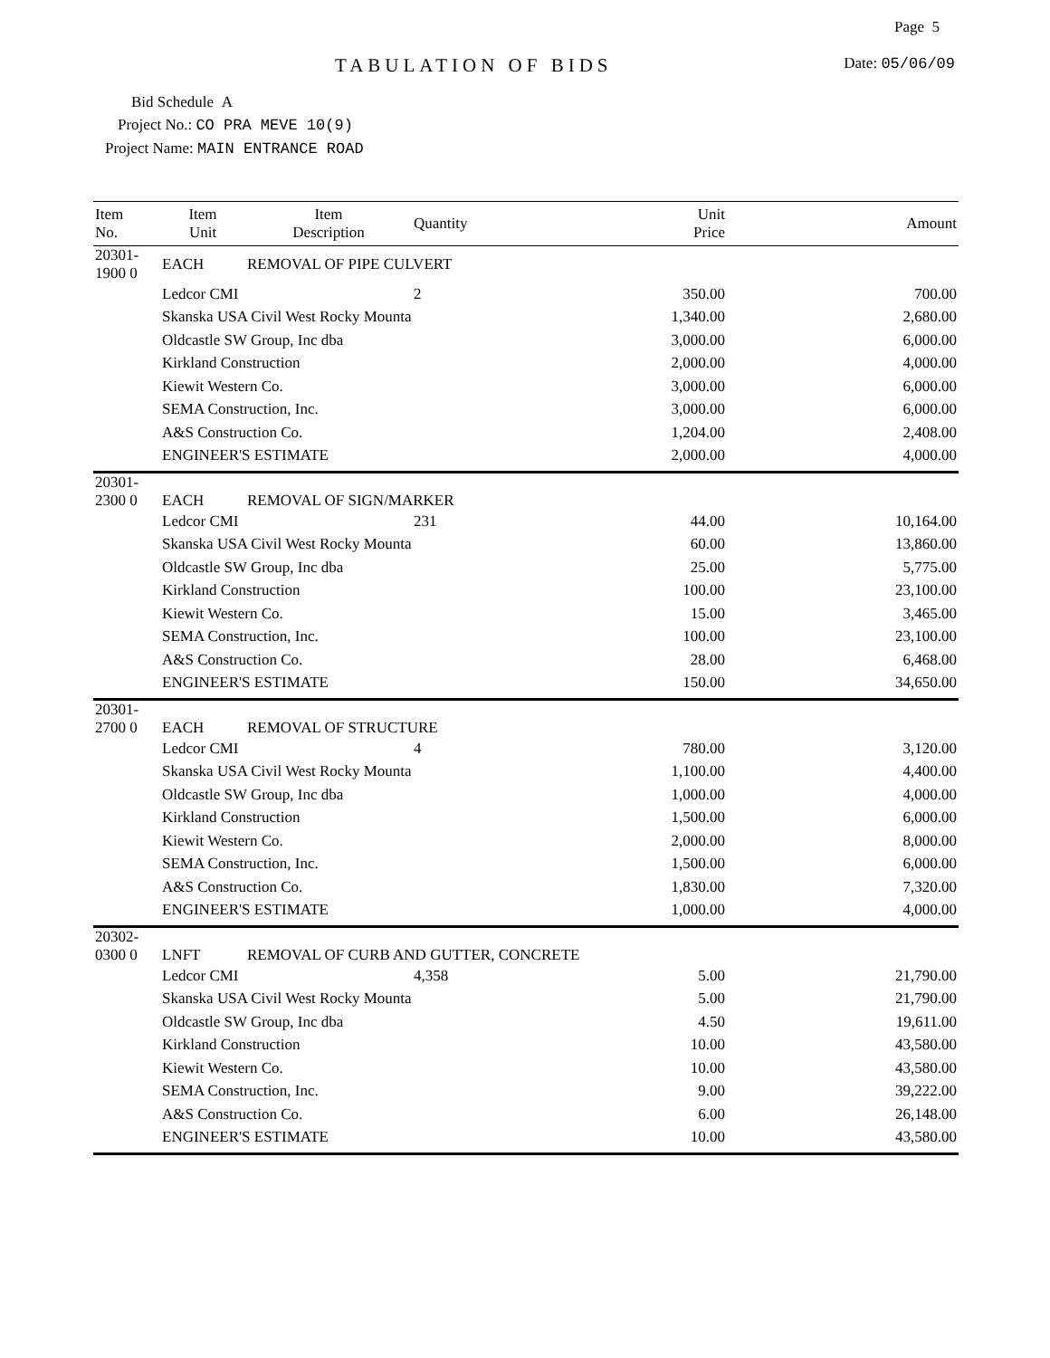Page 5
TABULATION OF BIDS Date: 05/06/09
Bid Schedule A
Project No.: CO PRA MEVE 10(9)
Project Name: MAIN ENTRANCE ROAD
| Item No. | Item Unit | Item Description | Quantity | Unit Price | Amount |
| --- | --- | --- | --- | --- | --- |
| 20301-1900 0 | EACH | REMOVAL OF PIPE CULVERT | | | |
| | Ledcor CMI | | 2 | 350.00 | 700.00 |
| | Skanska USA Civil West Rocky Mounta | | | 1,340.00 | 2,680.00 |
| | Oldcastle SW Group, Inc dba | | | 3,000.00 | 6,000.00 |
| | Kirkland Construction | | | 2,000.00 | 4,000.00 |
| | Kiewit Western Co. | | | 3,000.00 | 6,000.00 |
| | SEMA Construction, Inc. | | | 3,000.00 | 6,000.00 |
| | A&S Construction Co. | | | 1,204.00 | 2,408.00 |
| | ENGINEER'S ESTIMATE | | | 2,000.00 | 4,000.00 |
| 20301-2300 0 | EACH | REMOVAL OF SIGN/MARKER | | | |
| | Ledcor CMI | | 231 | 44.00 | 10,164.00 |
| | Skanska USA Civil West Rocky Mounta | | | 60.00 | 13,860.00 |
| | Oldcastle SW Group, Inc dba | | | 25.00 | 5,775.00 |
| | Kirkland Construction | | | 100.00 | 23,100.00 |
| | Kiewit Western Co. | | | 15.00 | 3,465.00 |
| | SEMA Construction, Inc. | | | 100.00 | 23,100.00 |
| | A&S Construction Co. | | | 28.00 | 6,468.00 |
| | ENGINEER'S ESTIMATE | | | 150.00 | 34,650.00 |
| 20301-2700 0 | EACH | REMOVAL OF STRUCTURE | | | |
| | Ledcor CMI | | 4 | 780.00 | 3,120.00 |
| | Skanska USA Civil West Rocky Mounta | | | 1,100.00 | 4,400.00 |
| | Oldcastle SW Group, Inc dba | | | 1,000.00 | 4,000.00 |
| | Kirkland Construction | | | 1,500.00 | 6,000.00 |
| | Kiewit Western Co. | | | 2,000.00 | 8,000.00 |
| | SEMA Construction, Inc. | | | 1,500.00 | 6,000.00 |
| | A&S Construction Co. | | | 1,830.00 | 7,320.00 |
| | ENGINEER'S ESTIMATE | | | 1,000.00 | 4,000.00 |
| 20302-0300 0 | LNFT | REMOVAL OF CURB AND GUTTER, CONCRETE | | | |
| | Ledcor CMI | | 4,358 | 5.00 | 21,790.00 |
| | Skanska USA Civil West Rocky Mounta | | | 5.00 | 21,790.00 |
| | Oldcastle SW Group, Inc dba | | | 4.50 | 19,611.00 |
| | Kirkland Construction | | | 10.00 | 43,580.00 |
| | Kiewit Western Co. | | | 10.00 | 43,580.00 |
| | SEMA Construction, Inc. | | | 9.00 | 39,222.00 |
| | A&S Construction Co. | | | 6.00 | 26,148.00 |
| | ENGINEER'S ESTIMATE | | | 10.00 | 43,580.00 |